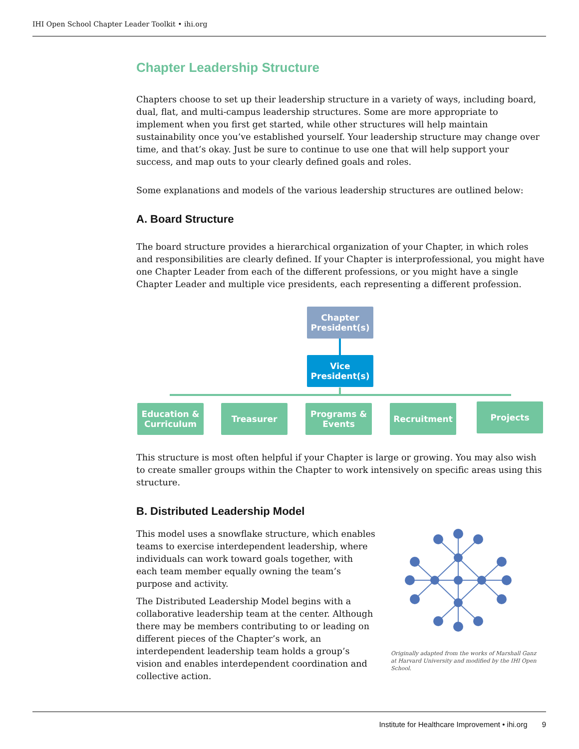IHI Open School Chapter Leader Toolkit • ihi.org
Chapter Leadership Structure
Chapters choose to set up their leadership structure in a variety of ways, including board, dual, flat, and multi-campus leadership structures. Some are more appropriate to implement when you first get started, while other structures will help maintain sustainability once you’ve established yourself. Your leadership structure may change over time, and that’s okay. Just be sure to continue to use one that will help support your success, and map outs to your clearly defined goals and roles.
Some explanations and models of the various leadership structures are outlined below:
A. Board Structure
The board structure provides a hierarchical organization of your Chapter, in which roles and responsibilities are clearly defined. If your Chapter is interprofessional, you might have one Chapter Leader from each of the different professions, or you might have a single Chapter Leader and multiple vice presidents, each representing a different profession.
Chapter
President(s)
Vice
President(s)
Education &
Curriculum
Treasurer
Programs &
Events
Recruitment Projects
This structure is most often helpful if your Chapter is large or growing. You may also wish to create smaller groups within the Chapter to work intensively on specific areas using this structure.
B. Distributed Leadership Model
This model uses a snowflake structure, which enables teams to exercise interdependent leadership, where individuals can work toward goals together, with each team member equally owning the team’s purpose and activity.
The Distributed Leadership Model begins with a collaborative leadership team at the center. Although there may be members contributing to or leading on different pieces of the Chapter’s work, an interdependent leadership team holds a group’s vision and enables interdependent coordination and collective action.
Originally adapted from the works of Marshall Ganz at Harvard University and modified by the IHI Open School.
Institute for Healthcare Improvement • ihi.org 9